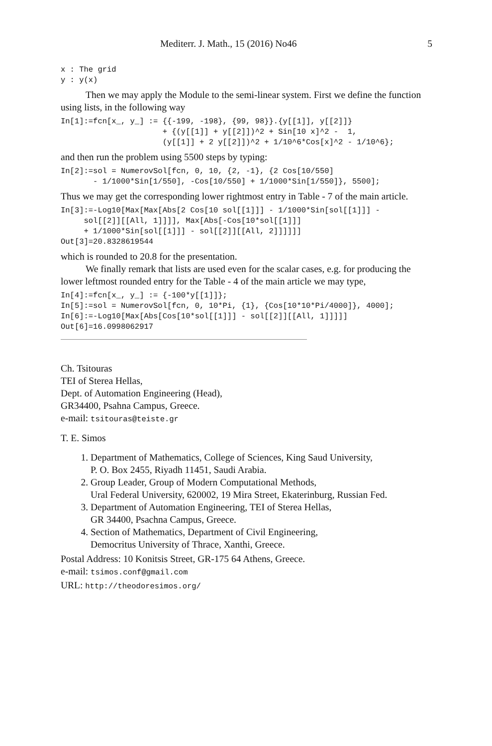Mediterr. J. Math., 15 (2016) No46 5
x : The grid
y : y(x)
Then we may apply the Module to the semi-linear system. First we define the function using lists, in the following way
In[1]:=fcn[x_, y_] := {{-199, -198}, {99, 98}}.{y[[1]], y[[2]]}
                      + {(y[[1]] + y[[2]])^2 + Sin[10 x]^2 -  1,
                      (y[[1]] + 2 y[[2]])^2 + 1/10^6*Cos[x]^2 - 1/10^6};
and then run the problem using 5500 steps by typing:
In[2]:=sol = NumerovSol[fcn, 0, 10, {2, -1}, {2 Cos[10/550]
       - 1/1000*Sin[1/550], -Cos[10/550] + 1/1000*Sin[1/550]}, 5500];
Thus we may get the corresponding lower rightmost entry in Table - 7 of the main article.
In[3]:=-Log10[Max[Max[Abs[2 Cos[10 sol[[1]]] - 1/1000*Sin[sol[[1]]] -
     sol[[2]][[All, 1]]]], Max[Abs[-Cos[10*sol[[1]]]
     + 1/1000*Sin[sol[[1]]] - sol[[2]][[All, 2]]]]]]
Out[3]=20.8328619544
which is rounded to 20.8 for the presentation.
We finally remark that lists are used even for the scalar cases, e.g. for producing the lower leftmost rounded entry for the Table - 4 of the main article we may type,
In[4]:=fcn[x_, y_] := {-100*y[[1]]};
In[5]:=sol = NumerovSol[fcn, 0, 10*Pi, {1}, {Cos[10*10*Pi/4000]}, 4000];
In[6]:=-Log10[Max[Abs[Cos[10*sol[[1]]] - sol[[2]][[All, 1]]]]]
Out[6]=16.0998062917
Ch. Tsitouras
TEI of Sterea Hellas,
Dept. of Automation Engineering (Head),
GR34400, Psahna Campus, Greece.
e-mail: tsitouras@teiste.gr
T. E. Simos
1. Department of Mathematics, College of Sciences, King Saud University,
P. O. Box 2455, Riyadh 11451, Saudi Arabia.
2. Group Leader, Group of Modern Computational Methods,
Ural Federal University, 620002, 19 Mira Street, Ekaterinburg, Russian Fed.
3. Department of Automation Engineering, TEI of Sterea Hellas,
GR 34400, Psachna Campus, Greece.
4. Section of Mathematics, Department of Civil Engineering,
Democritus University of Thrace, Xanthi, Greece.
Postal Address: 10 Konitsis Street, GR-175 64 Athens, Greece.
e-mail: tsimos.conf@gmail.com
URL: http://theodoresimos.org/